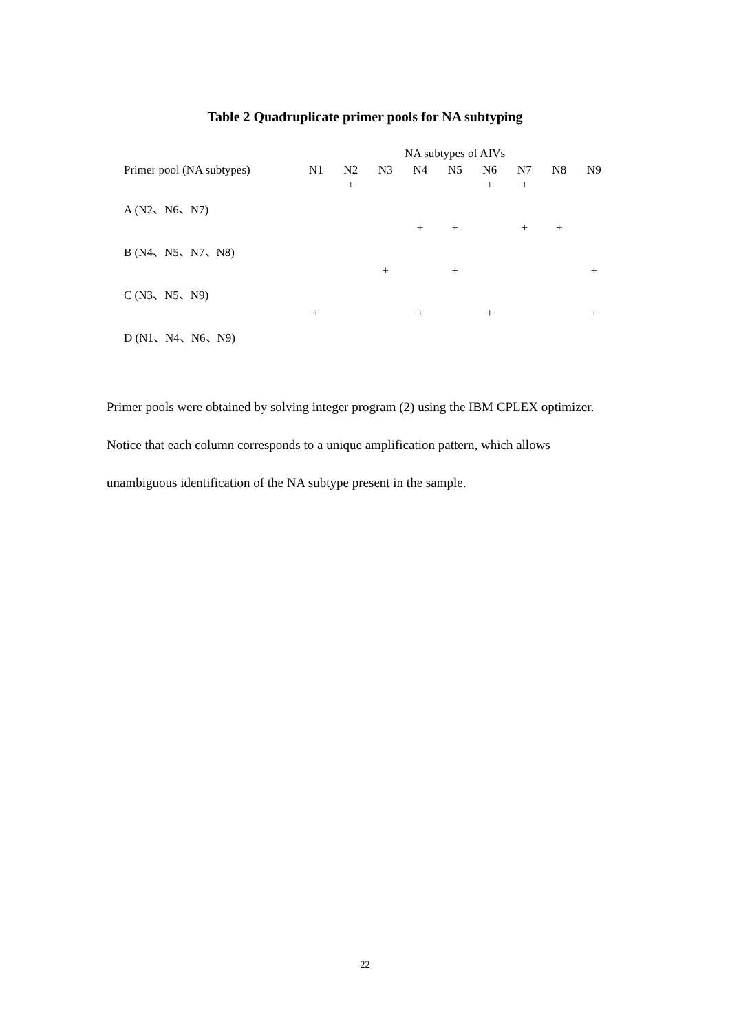Table 2 Quadruplicate primer pools for NA subtyping
| | NA subtypes of AIVs | | | | | | | | |
| --- | --- | --- | --- | --- | --- | --- | --- | --- | --- |
| Primer pool (NA subtypes) | N1 | N2 | N3 | N4 | N5 | N6 | N7 | N8 | N9 |
| A (N2、N6、N7) | | + | | | | + | + | | |
| B (N4、N5、N7、N8) | | | | + | + | | + | + | |
| C (N3、N5、N9) | | | + | | + | | | | + |
| D (N1、N4、N6、N9) | + | | | + | | + | | | + |
Primer pools were obtained by solving integer program (2) using the IBM CPLEX optimizer. Notice that each column corresponds to a unique amplification pattern, which allows unambiguous identification of the NA subtype present in the sample.
22